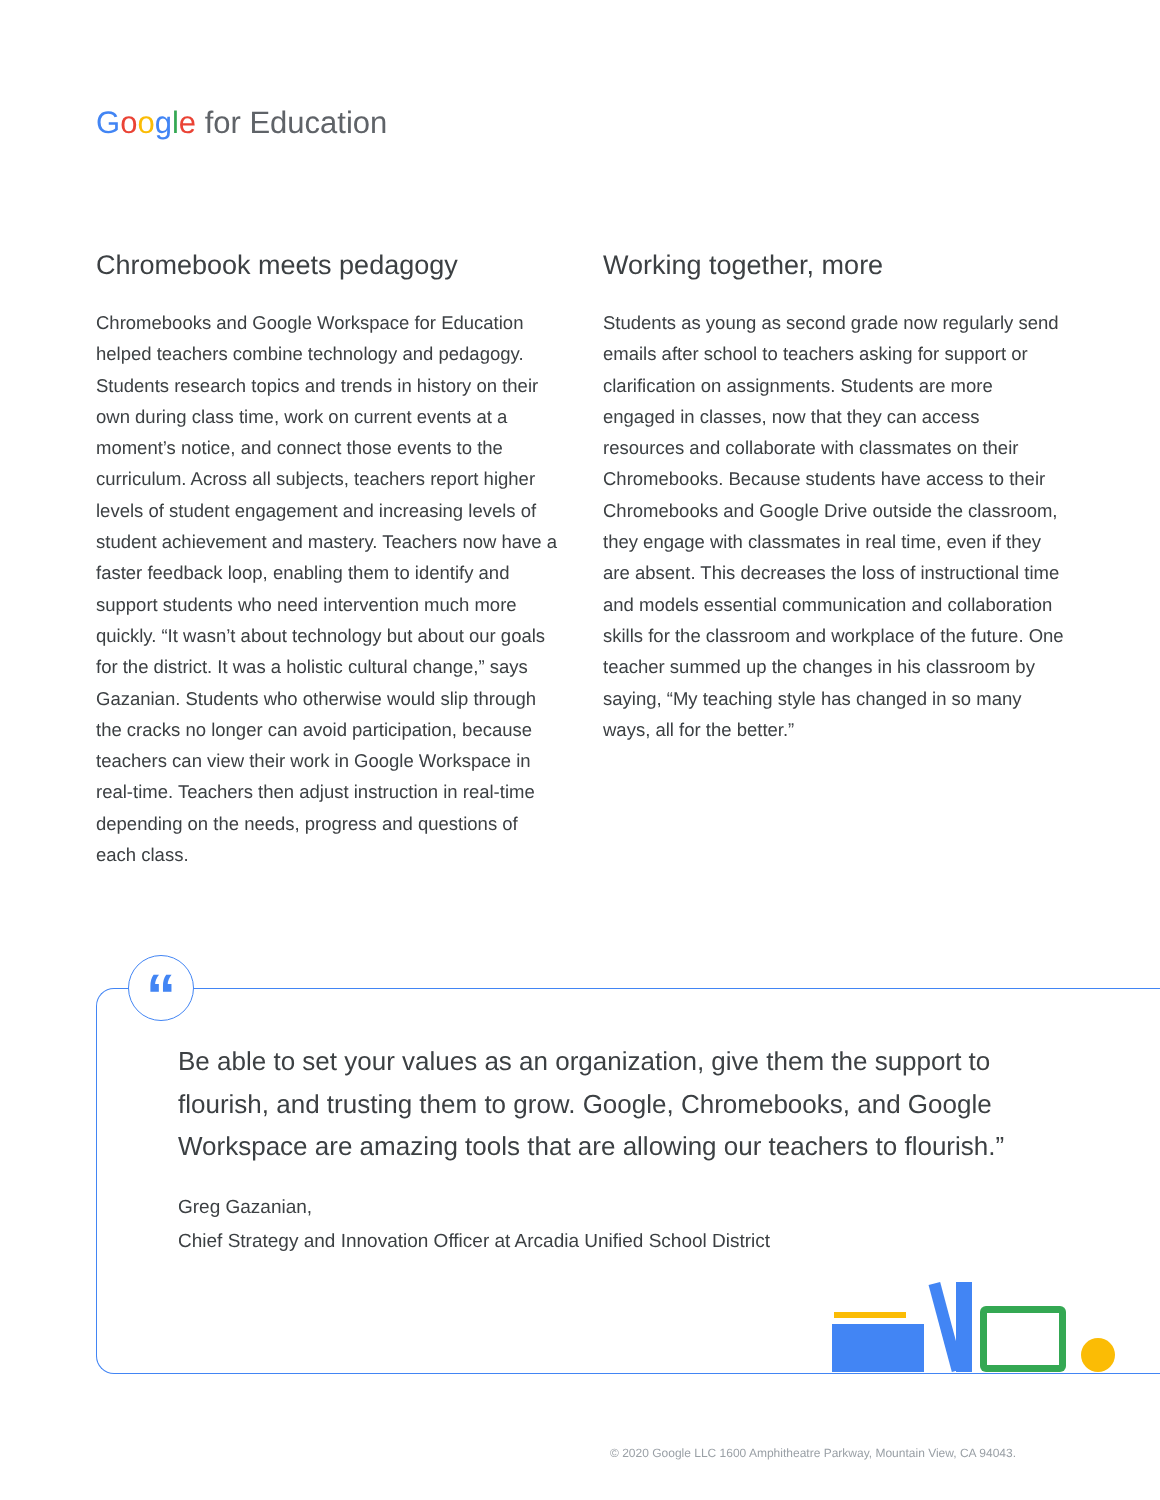Google for Education
Chromebook meets pedagogy
Chromebooks and Google Workspace for Education helped teachers combine technology and pedagogy. Students research topics and trends in history on their own during class time, work on current events at a moment’s notice, and connect those events to the curriculum. Across all subjects, teachers report higher levels of student engagement and increasing levels of student achievement and mastery. Teachers now have a faster feedback loop, enabling them to identify and support students who need intervention much more quickly. “It wasn’t about technology but about our goals for the district. It was a holistic cultural change,” says Gazanian. Students who otherwise would slip through the cracks no longer can avoid participation, because teachers can view their work in Google Workspace in real-time. Teachers then adjust instruction in real-time depending on the needs, progress and questions of each class.
Working together, more
Students as young as second grade now regularly send emails after school to teachers asking for support or clarification on assignments. Students are more engaged in classes, now that they can access resources and collaborate with classmates on their Chromebooks. Because students have access to their Chromebooks and Google Drive outside the classroom, they engage with classmates in real time, even if they are absent. This decreases the loss of instructional time and models essential communication and collaboration skills for the classroom and workplace of the future. One teacher summed up the changes in his classroom by saying, “My teaching style has changed in so many ways, all for the better.”
“
Be able to set your values as an organization, give them the support to flourish, and trusting them to grow. Google, Chromebooks, and Google Workspace are amazing tools that are allowing our teachers to flourish.”
Greg Gazanian,
Chief Strategy and Innovation Officer at Arcadia Unified School District
© 2020 Google LLC 1600 Amphitheatre Parkway, Mountain View, CA 94043.